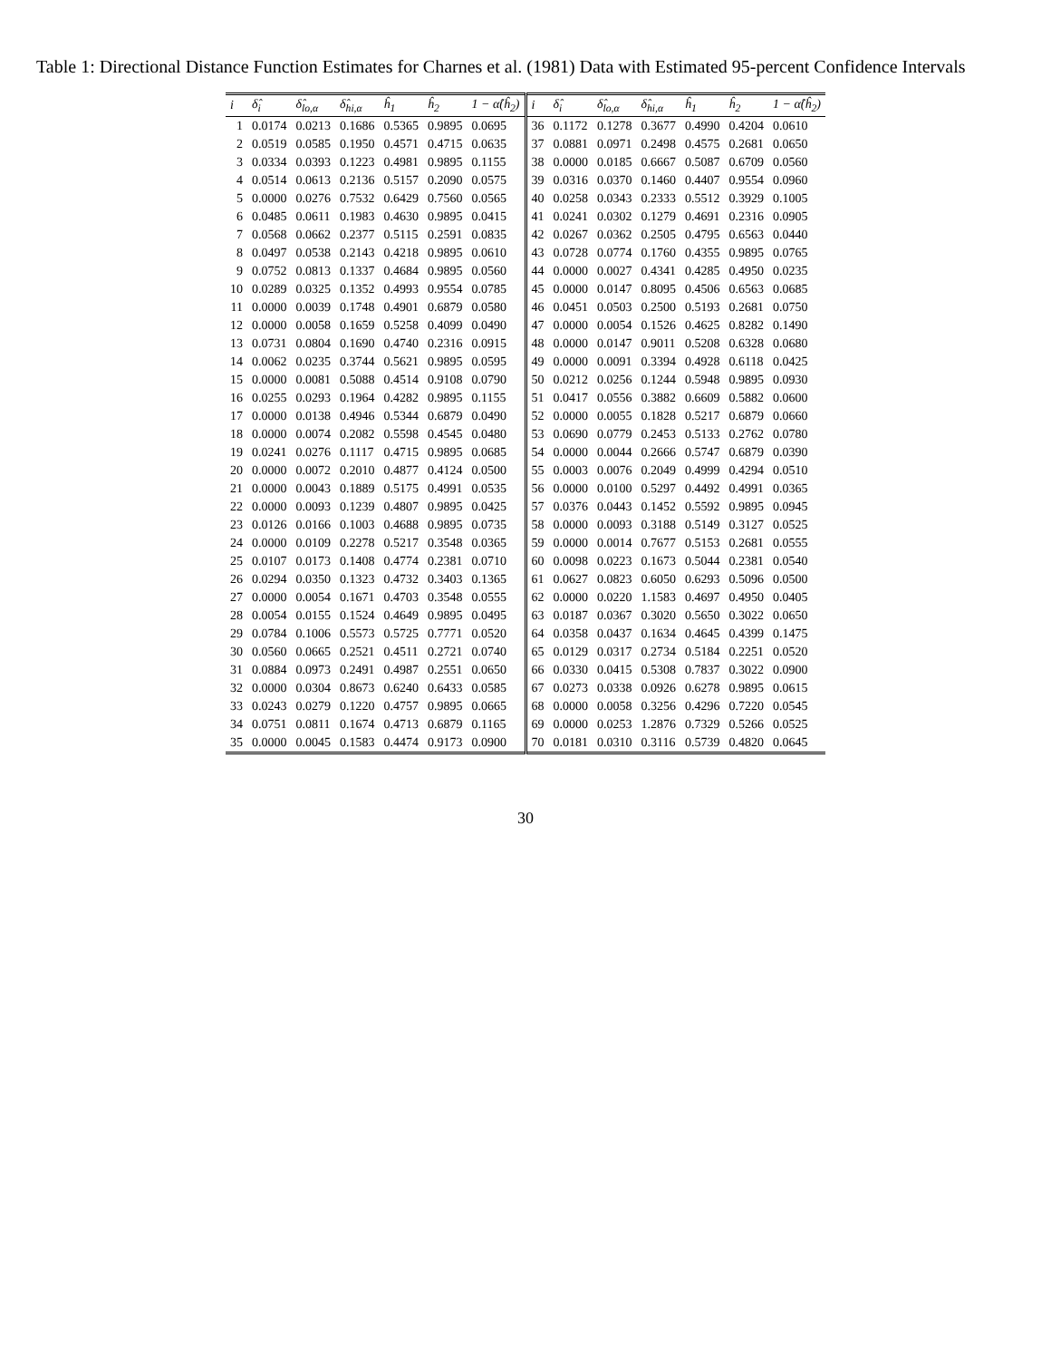Table 1: Directional Distance Function Estimates for Charnes et al. (1981) Data with Estimated 95-percent Confidence Intervals
| i | δ̂<sub>i</sub> | δ̂<sub>lo,α</sub> | δ̂<sub>hi,α</sub> | ĥ<sub>1</sub> | ĥ<sub>2</sub> | 1 − α̂(ĥ<sub>2</sub>) | i | δ̂<sub>i</sub> | δ̂<sub>lo,α</sub> | δ̂<sub>hi,α</sub> | ĥ<sub>1</sub> | ĥ<sub>2</sub> | 1 − α̂(ĥ<sub>2</sub>) |
| --- | --- | --- | --- | --- | --- | --- | --- | --- | --- | --- | --- | --- | --- |
| 1 | 0.0174 | 0.0213 | 0.1686 | 0.5365 | 0.9895 | 0.0695 | 36 | 0.1172 | 0.1278 | 0.3677 | 0.4990 | 0.4204 | 0.0610 |
| 2 | 0.0519 | 0.0585 | 0.1950 | 0.4571 | 0.4715 | 0.0635 | 37 | 0.0881 | 0.0971 | 0.2498 | 0.4575 | 0.2681 | 0.0650 |
| 3 | 0.0334 | 0.0393 | 0.1223 | 0.4981 | 0.9895 | 0.1155 | 38 | 0.0000 | 0.0185 | 0.6667 | 0.5087 | 0.6709 | 0.0560 |
| 4 | 0.0514 | 0.0613 | 0.2136 | 0.5157 | 0.2090 | 0.0575 | 39 | 0.0316 | 0.0370 | 0.1460 | 0.4407 | 0.9554 | 0.0960 |
| 5 | 0.0000 | 0.0276 | 0.7532 | 0.6429 | 0.7560 | 0.0565 | 40 | 0.0258 | 0.0343 | 0.2333 | 0.5512 | 0.3929 | 0.1005 |
| 6 | 0.0485 | 0.0611 | 0.1983 | 0.4630 | 0.9895 | 0.0415 | 41 | 0.0241 | 0.0302 | 0.1279 | 0.4691 | 0.2316 | 0.0905 |
| 7 | 0.0568 | 0.0662 | 0.2377 | 0.5115 | 0.2591 | 0.0835 | 42 | 0.0267 | 0.0362 | 0.2505 | 0.4795 | 0.6563 | 0.0440 |
| 8 | 0.0497 | 0.0538 | 0.2143 | 0.4218 | 0.9895 | 0.0610 | 43 | 0.0728 | 0.0774 | 0.1760 | 0.4355 | 0.9895 | 0.0765 |
| 9 | 0.0752 | 0.0813 | 0.1337 | 0.4684 | 0.9895 | 0.0560 | 44 | 0.0000 | 0.0027 | 0.4341 | 0.4285 | 0.4950 | 0.0235 |
| 10 | 0.0289 | 0.0325 | 0.1352 | 0.4993 | 0.9554 | 0.0785 | 45 | 0.0000 | 0.0147 | 0.8095 | 0.4506 | 0.6563 | 0.0685 |
| 11 | 0.0000 | 0.0039 | 0.1748 | 0.4901 | 0.6879 | 0.0580 | 46 | 0.0451 | 0.0503 | 0.2500 | 0.5193 | 0.2681 | 0.0750 |
| 12 | 0.0000 | 0.0058 | 0.1659 | 0.5258 | 0.4099 | 0.0490 | 47 | 0.0000 | 0.0054 | 0.1526 | 0.4625 | 0.8282 | 0.1490 |
| 13 | 0.0731 | 0.0804 | 0.1690 | 0.4740 | 0.2316 | 0.0915 | 48 | 0.0000 | 0.0147 | 0.9011 | 0.5208 | 0.6328 | 0.0680 |
| 14 | 0.0062 | 0.0235 | 0.3744 | 0.5621 | 0.9895 | 0.0595 | 49 | 0.0000 | 0.0091 | 0.3394 | 0.4928 | 0.6118 | 0.0425 |
| 15 | 0.0000 | 0.0081 | 0.5088 | 0.4514 | 0.9108 | 0.0790 | 50 | 0.0212 | 0.0256 | 0.1244 | 0.5948 | 0.9895 | 0.0930 |
| 16 | 0.0255 | 0.0293 | 0.1964 | 0.4282 | 0.9895 | 0.1155 | 51 | 0.0417 | 0.0556 | 0.3882 | 0.6609 | 0.5882 | 0.0600 |
| 17 | 0.0000 | 0.0138 | 0.4946 | 0.5344 | 0.6879 | 0.0490 | 52 | 0.0000 | 0.0055 | 0.1828 | 0.5217 | 0.6879 | 0.0660 |
| 18 | 0.0000 | 0.0074 | 0.2082 | 0.5598 | 0.4545 | 0.0480 | 53 | 0.0690 | 0.0779 | 0.2453 | 0.5133 | 0.2762 | 0.0780 |
| 19 | 0.0241 | 0.0276 | 0.1117 | 0.4715 | 0.9895 | 0.0685 | 54 | 0.0000 | 0.0044 | 0.2666 | 0.5747 | 0.6879 | 0.0390 |
| 20 | 0.0000 | 0.0072 | 0.2010 | 0.4877 | 0.4124 | 0.0500 | 55 | 0.0003 | 0.0076 | 0.2049 | 0.4999 | 0.4294 | 0.0510 |
| 21 | 0.0000 | 0.0043 | 0.1889 | 0.5175 | 0.4991 | 0.0535 | 56 | 0.0000 | 0.0100 | 0.5297 | 0.4492 | 0.4991 | 0.0365 |
| 22 | 0.0000 | 0.0093 | 0.1239 | 0.4807 | 0.9895 | 0.0425 | 57 | 0.0376 | 0.0443 | 0.1452 | 0.5592 | 0.9895 | 0.0945 |
| 23 | 0.0126 | 0.0166 | 0.1003 | 0.4688 | 0.9895 | 0.0735 | 58 | 0.0000 | 0.0093 | 0.3188 | 0.5149 | 0.3127 | 0.0525 |
| 24 | 0.0000 | 0.0109 | 0.2278 | 0.5217 | 0.3548 | 0.0365 | 59 | 0.0000 | 0.0014 | 0.7677 | 0.5153 | 0.2681 | 0.0555 |
| 25 | 0.0107 | 0.0173 | 0.1408 | 0.4774 | 0.2381 | 0.0710 | 60 | 0.0098 | 0.0223 | 0.1673 | 0.5044 | 0.2381 | 0.0540 |
| 26 | 0.0294 | 0.0350 | 0.1323 | 0.4732 | 0.3403 | 0.1365 | 61 | 0.0627 | 0.0823 | 0.6050 | 0.6293 | 0.5096 | 0.0500 |
| 27 | 0.0000 | 0.0054 | 0.1671 | 0.4703 | 0.3548 | 0.0555 | 62 | 0.0000 | 0.0220 | 1.1583 | 0.4697 | 0.4950 | 0.0405 |
| 28 | 0.0054 | 0.0155 | 0.1524 | 0.4649 | 0.9895 | 0.0495 | 63 | 0.0187 | 0.0367 | 0.3020 | 0.5650 | 0.3022 | 0.0650 |
| 29 | 0.0784 | 0.1006 | 0.5573 | 0.5725 | 0.7771 | 0.0520 | 64 | 0.0358 | 0.0437 | 0.1634 | 0.4645 | 0.4399 | 0.1475 |
| 30 | 0.0560 | 0.0665 | 0.2521 | 0.4511 | 0.2721 | 0.0740 | 65 | 0.0129 | 0.0317 | 0.2734 | 0.5184 | 0.2251 | 0.0520 |
| 31 | 0.0884 | 0.0973 | 0.2491 | 0.4987 | 0.2551 | 0.0650 | 66 | 0.0330 | 0.0415 | 0.5308 | 0.7837 | 0.3022 | 0.0900 |
| 32 | 0.0000 | 0.0304 | 0.8673 | 0.6240 | 0.6433 | 0.0585 | 67 | 0.0273 | 0.0338 | 0.0926 | 0.6278 | 0.9895 | 0.0615 |
| 33 | 0.0243 | 0.0279 | 0.1220 | 0.4757 | 0.9895 | 0.0665 | 68 | 0.0000 | 0.0058 | 0.3256 | 0.4296 | 0.7220 | 0.0545 |
| 34 | 0.0751 | 0.0811 | 0.1674 | 0.4713 | 0.6879 | 0.1165 | 69 | 0.0000 | 0.0253 | 1.2876 | 0.7329 | 0.5266 | 0.0525 |
| 35 | 0.0000 | 0.0045 | 0.1583 | 0.4474 | 0.9173 | 0.0900 | 70 | 0.0181 | 0.0310 | 0.3116 | 0.5739 | 0.4820 | 0.0645 |
30